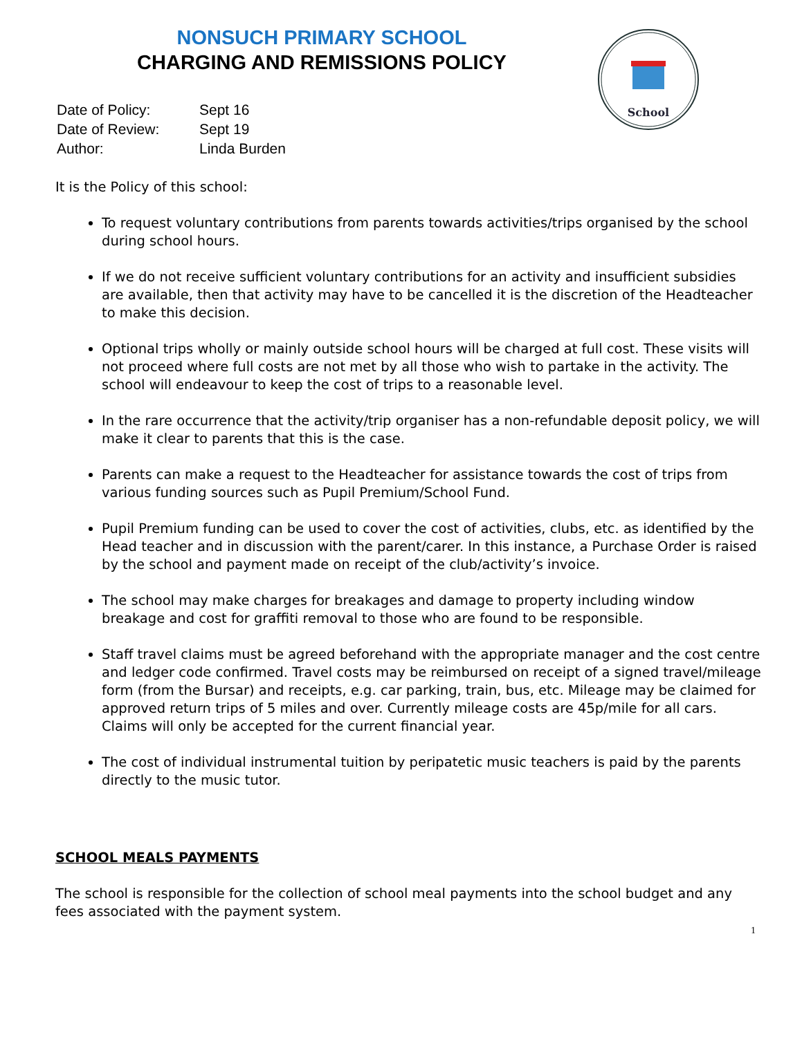NONSUCH PRIMARY SCHOOL
CHARGING AND REMISSIONS POLICY
School
| Date of Policy: | Sept 16 |
| Date of Review: | Sept 19 |
| Author: | Linda Burden |
It is the Policy of this school:
To request voluntary contributions from parents towards activities/trips organised by the school during school hours.
If we do not receive sufficient voluntary contributions for an activity and insufficient subsidies are available, then that activity may have to be cancelled it is the discretion of the Headteacher to make this decision.
Optional trips wholly or mainly outside school hours will be charged at full cost. These visits will not proceed where full costs are not met by all those who wish to partake in the activity. The school will endeavour to keep the cost of trips to a reasonable level.
In the rare occurrence that the activity/trip organiser has a non-refundable deposit policy, we will make it clear to parents that this is the case.
Parents can make a request to the Headteacher for assistance towards the cost of trips from various funding sources such as Pupil Premium/School Fund.
Pupil Premium funding can be used to cover the cost of activities, clubs, etc. as identified by the Head teacher and in discussion with the parent/carer. In this instance, a Purchase Order is raised by the school and payment made on receipt of the club/activity’s invoice.
The school may make charges for breakages and damage to property including window breakage and cost for graffiti removal to those who are found to be responsible.
Staff travel claims must be agreed beforehand with the appropriate manager and the cost centre and ledger code confirmed. Travel costs may be reimbursed on receipt of a signed travel/mileage form (from the Bursar) and receipts, e.g. car parking, train, bus, etc. Mileage may be claimed for approved return trips of 5 miles and over. Currently mileage costs are 45p/mile for all cars. Claims will only be accepted for the current financial year.
The cost of individual instrumental tuition by peripatetic music teachers is paid by the parents directly to the music tutor.
SCHOOL MEALS PAYMENTS
The school is responsible for the collection of school meal payments into the school budget and any fees associated with the payment system.
1